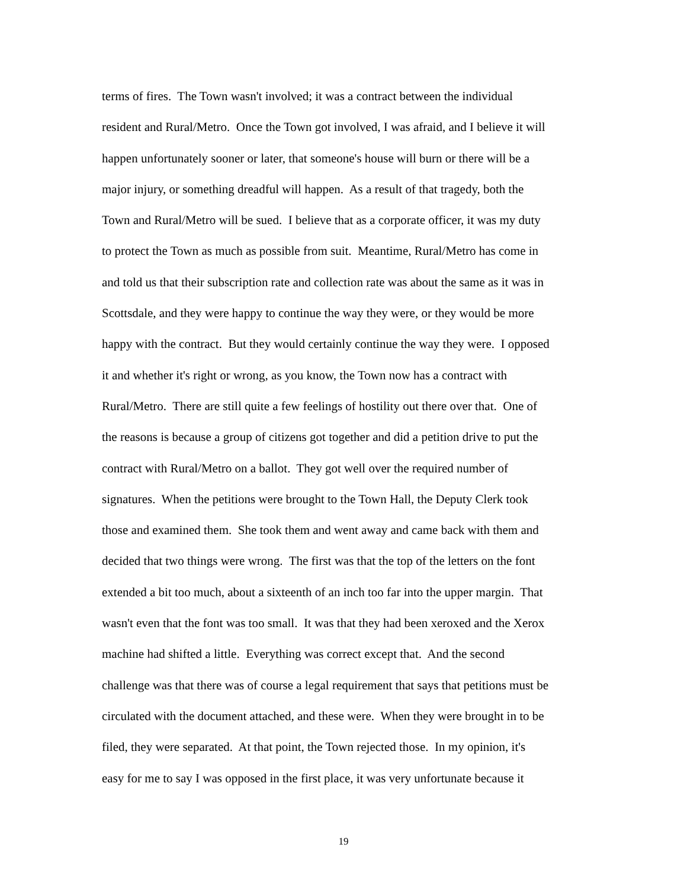terms of fires. The Town wasn't involved; it was a contract between the individual
resident and Rural/Metro. Once the Town got involved, I was afraid, and I believe it will
happen unfortunately sooner or later, that someone's house will burn or there will be a
major injury, or something dreadful will happen. As a result of that tragedy, both the
Town and Rural/Metro will be sued. I believe that as a corporate officer, it was my duty
to protect the Town as much as possible from suit. Meantime, Rural/Metro has come in
and told us that their subscription rate and collection rate was about the same as it was in
Scottsdale, and they were happy to continue the way they were, or they would be more
happy with the contract. But they would certainly continue the way they were. I opposed
it and whether it's right or wrong, as you know, the Town now has a contract with
Rural/Metro. There are still quite a few feelings of hostility out there over that. One of
the reasons is because a group of citizens got together and did a petition drive to put the
contract with Rural/Metro on a ballot. They got well over the required number of
signatures. When the petitions were brought to the Town Hall, the Deputy Clerk took
those and examined them. She took them and went away and came back with them and
decided that two things were wrong. The first was that the top of the letters on the font
extended a bit too much, about a sixteenth of an inch too far into the upper margin. That
wasn't even that the font was too small. It was that they had been xeroxed and the Xerox
machine had shifted a little. Everything was correct except that. And the second
challenge was that there was of course a legal requirement that says that petitions must be
circulated with the document attached, and these were. When they were brought in to be
filed, they were separated. At that point, the Town rejected those. In my opinion, it's
easy for me to say I was opposed in the first place, it was very unfortunate because it
19